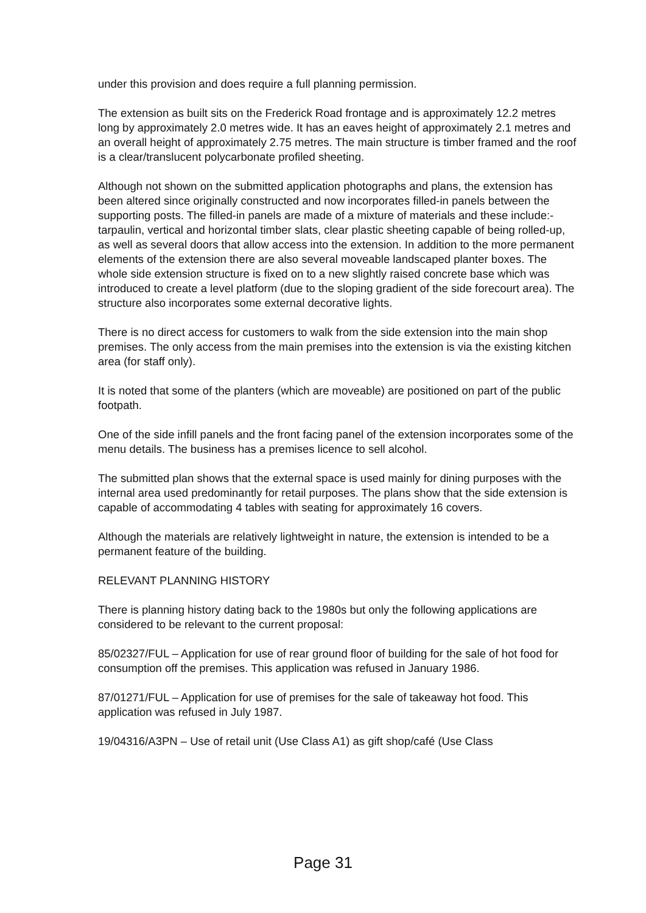under this provision and does require a full planning permission.
The extension as built sits on the Frederick Road frontage and is approximately 12.2 metres long by approximately 2.0 metres wide. It has an eaves height of approximately 2.1 metres and an overall height of approximately 2.75 metres. The main structure is timber framed and the roof is a clear/translucent polycarbonate profiled sheeting.
Although not shown on the submitted application photographs and plans, the extension has been altered since originally constructed and now incorporates filled-in panels between the supporting posts. The filled-in panels are made of a mixture of materials and these include:- tarpaulin, vertical and horizontal timber slats, clear plastic sheeting capable of being rolled-up, as well as several doors that allow access into the extension. In addition to the more permanent elements of the extension there are also several moveable landscaped planter boxes. The whole side extension structure is fixed on to a new slightly raised concrete base which was introduced to create a level platform (due to the sloping gradient of the side forecourt area). The structure also incorporates some external decorative lights.
There is no direct access for customers to walk from the side extension into the main shop premises. The only access from the main premises into the extension is via the existing kitchen area (for staff only).
It is noted that some of the planters (which are moveable) are positioned on part of the public footpath.
One of the side infill panels and the front facing panel of the extension incorporates some of the menu details. The business has a premises licence to sell alcohol.
The submitted plan shows that the external space is used mainly for dining purposes with the internal area used predominantly for retail purposes. The plans show that the side extension is capable of accommodating 4 tables with seating for approximately 16 covers.
Although the materials are relatively lightweight in nature, the extension is intended to be a permanent feature of the building.
RELEVANT PLANNING HISTORY
There is planning history dating back to the 1980s but only the following applications are considered to be relevant to the current proposal:
85/02327/FUL – Application for use of rear ground floor of building for the sale of hot food for consumption off the premises. This application was refused in January 1986.
87/01271/FUL – Application for use of premises for the sale of takeaway hot food. This application was refused in July 1987.
19/04316/A3PN – Use of retail unit (Use Class A1) as gift shop/café (Use Class
Page 31